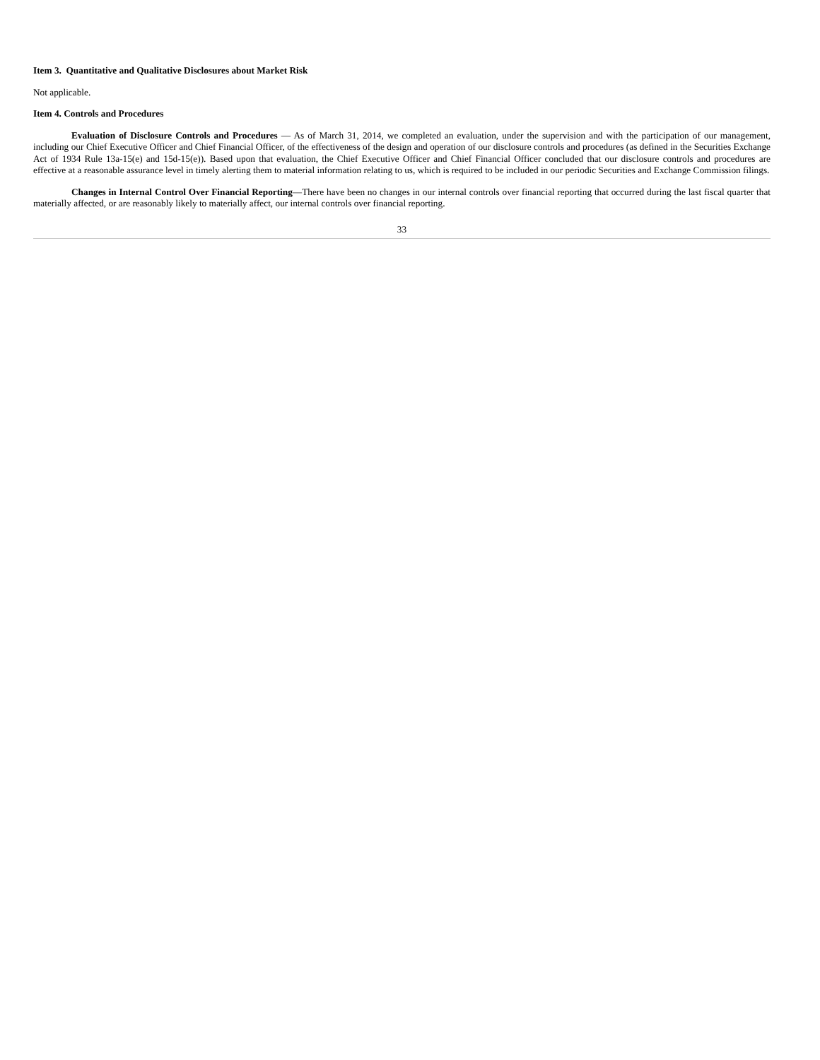Item 3. Quantitative and Qualitative Disclosures about Market Risk
Not applicable.
Item 4. Controls and Procedures
Evaluation of Disclosure Controls and Procedures — As of March 31, 2014, we completed an evaluation, under the supervision and with the participation of our management, including our Chief Executive Officer and Chief Financial Officer, of the effectiveness of the design and operation of our disclosure controls and procedures (as defined in the Securities Exchange Act of 1934 Rule 13a-15(e) and 15d-15(e)). Based upon that evaluation, the Chief Executive Officer and Chief Financial Officer concluded that our disclosure controls and procedures are effective at a reasonable assurance level in timely alerting them to material information relating to us, which is required to be included in our periodic Securities and Exchange Commission filings.
Changes in Internal Control Over Financial Reporting—There have been no changes in our internal controls over financial reporting that occurred during the last fiscal quarter that materially affected, or are reasonably likely to materially affect, our internal controls over financial reporting.
33